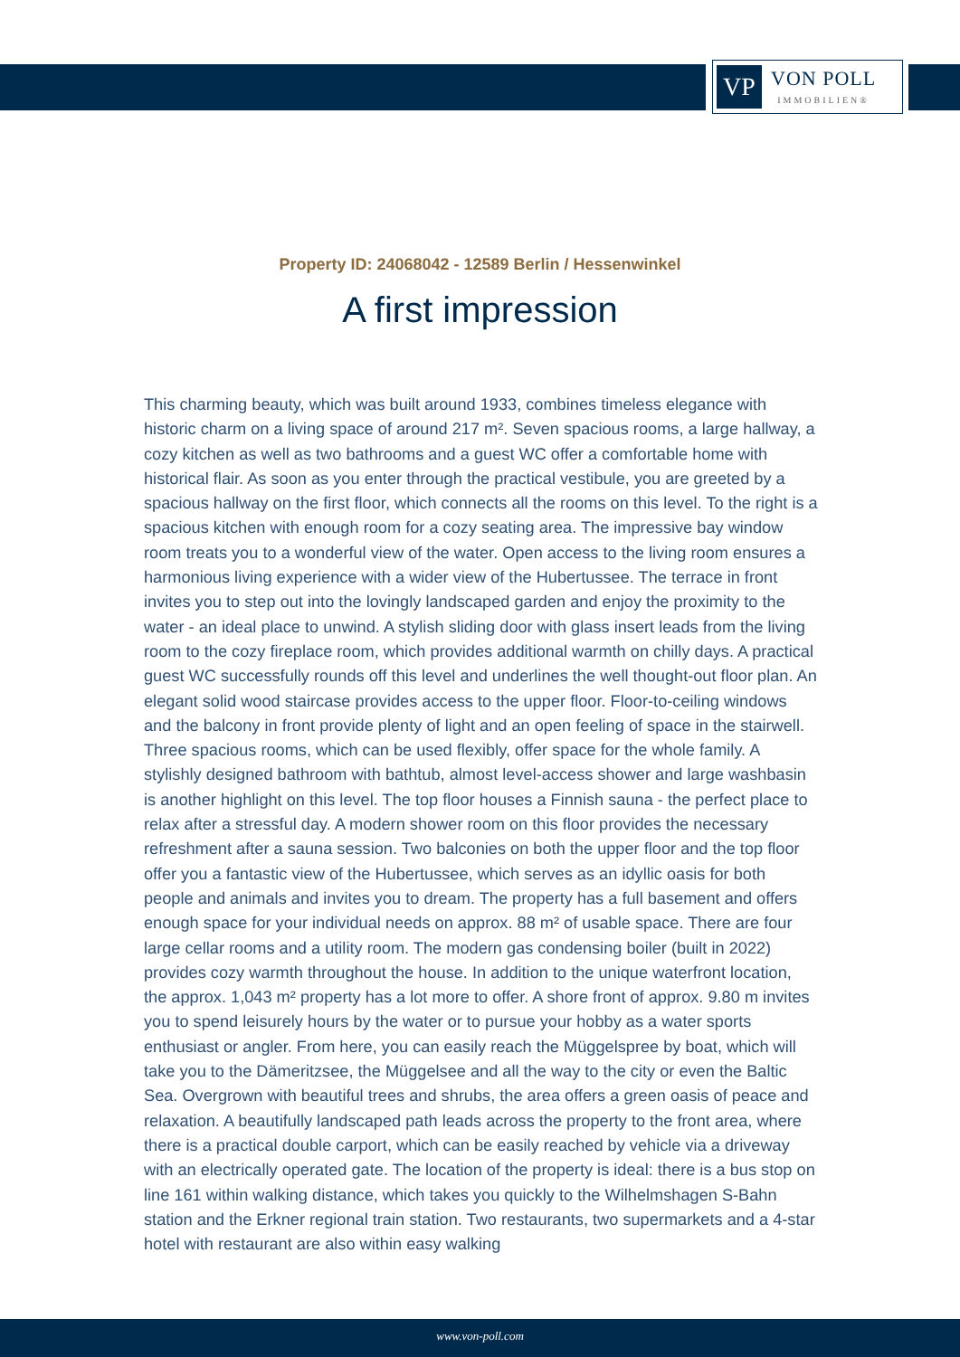VP
VON POLL
IMMOBILIEN®
Property ID: 24068042 - 12589 Berlin / Hessenwinkel
A first impression
This charming beauty, which was built around 1933, combines timeless elegance with historic charm on a living space of around 217 m². Seven spacious rooms, a large hallway, a cozy kitchen as well as two bathrooms and a guest WC offer a comfortable home with historical flair. As soon as you enter through the practical vestibule, you are greeted by a spacious hallway on the first floor, which connects all the rooms on this level. To the right is a spacious kitchen with enough room for a cozy seating area. The impressive bay window room treats you to a wonderful view of the water. Open access to the living room ensures a harmonious living experience with a wider view of the Hubertussee. The terrace in front invites you to step out into the lovingly landscaped garden and enjoy the proximity to the water - an ideal place to unwind. A stylish sliding door with glass insert leads from the living room to the cozy fireplace room, which provides additional warmth on chilly days. A practical guest WC successfully rounds off this level and underlines the well thought-out floor plan. An elegant solid wood staircase provides access to the upper floor. Floor-to-ceiling windows and the balcony in front provide plenty of light and an open feeling of space in the stairwell. Three spacious rooms, which can be used flexibly, offer space for the whole family. A stylishly designed bathroom with bathtub, almost level-access shower and large washbasin is another highlight on this level. The top floor houses a Finnish sauna - the perfect place to relax after a stressful day. A modern shower room on this floor provides the necessary refreshment after a sauna session. Two balconies on both the upper floor and the top floor offer you a fantastic view of the Hubertussee, which serves as an idyllic oasis for both people and animals and invites you to dream. The property has a full basement and offers enough space for your individual needs on approx. 88 m² of usable space. There are four large cellar rooms and a utility room. The modern gas condensing boiler (built in 2022) provides cozy warmth throughout the house. In addition to the unique waterfront location, the approx. 1,043 m² property has a lot more to offer. A shore front of approx. 9.80 m invites you to spend leisurely hours by the water or to pursue your hobby as a water sports enthusiast or angler. From here, you can easily reach the Müggelspree by boat, which will take you to the Dämeritzsee, the Müggelsee and all the way to the city or even the Baltic Sea. Overgrown with beautiful trees and shrubs, the area offers a green oasis of peace and relaxation. A beautifully landscaped path leads across the property to the front area, where there is a practical double carport, which can be easily reached by vehicle via a driveway with an electrically operated gate. The location of the property is ideal: there is a bus stop on line 161 within walking distance, which takes you quickly to the Wilhelmshagen S-Bahn station and the Erkner regional train station. Two restaurants, two supermarkets and a 4-star hotel with restaurant are also within easy walking
www.von-poll.com